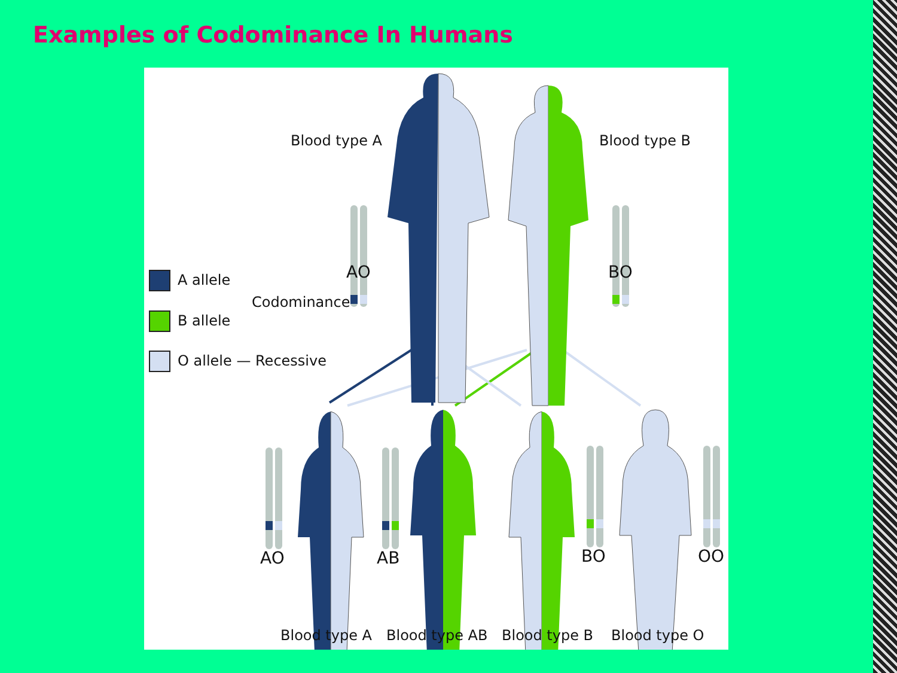Examples of Codominance In Humans
Blood type A Blood type B
AO BO
A allele
Codominance
B allele
O allele — Recessive
AO AB BO OO
Blood type A Blood type AB Blood type B Blood type O